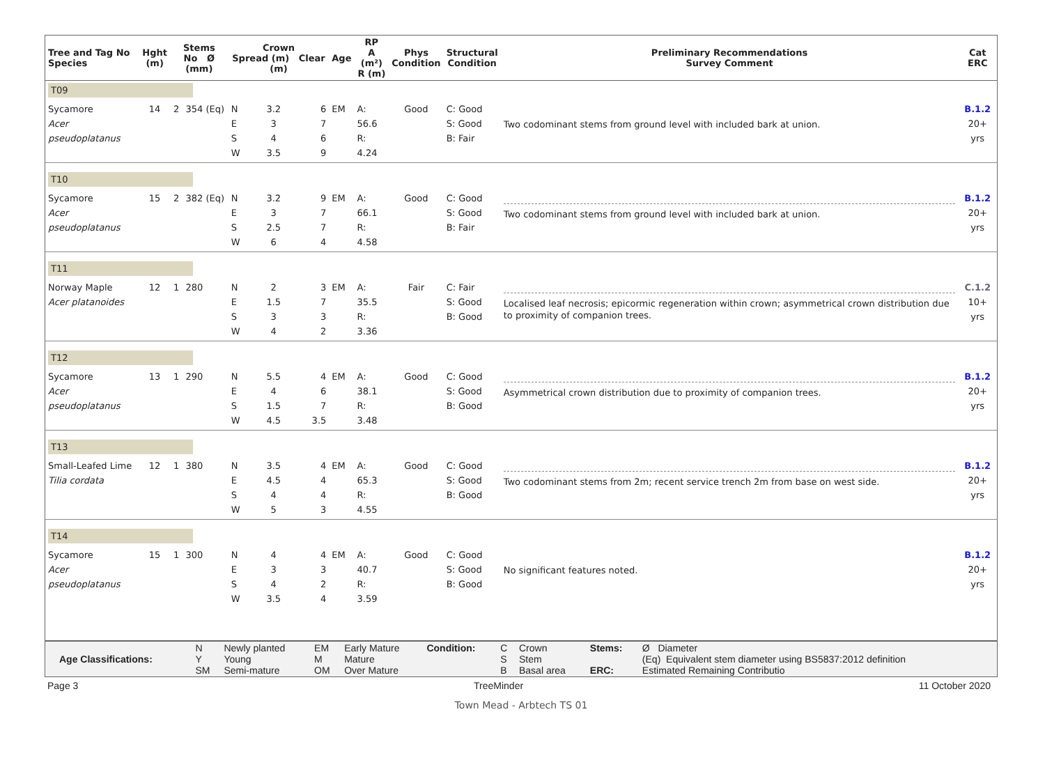| Tree and Tag No Species | Hght (m) | Stems No Ø (mm) | | Crown Spread (m) Clear (m) | | | Age | RP A (m²) R (m) | Phys Condition | Structural Condition | Preliminary Recommendations Survey Comment | Cat ERC |
| --- | --- | --- | --- | --- | --- | --- | --- | --- | --- | --- | --- | --- |
| T09 | | | | | | | | | | | | |
| Sycamore Acer pseudoplatanus | 14 | 2 | 354 (Eq) | N E S W | 3.2 3 4 3.5 | 6 7 6 9 | EM | A: 56.6 R: 4.24 | Good | C: Good S: Good B: Fair | Two codominant stems from ground level with included bark at union. | B.1.2 20+ yrs |
| T10 | | | | | | | | | | | | |
| Sycamore Acer pseudoplatanus | 15 | 2 | 382 (Eq) | N E S W | 3.2 3 2.5 6 | 9 7 7 4 | EM | A: 66.1 R: 4.58 | Good | C: Good S: Good B: Fair | Two codominant stems from ground level with included bark at union. | B.1.2 20+ yrs |
| T11 | | | | | | | | | | | | |
| Norway Maple Acer platanoides | 12 | 1 | 280 | N E S W | 2 1.5 3 4 | 3 7 3 2 | EM | A: 35.5 R: 3.36 | Fair | C: Fair S: Good B: Good | Localised leaf necrosis; epicormic regeneration within crown; asymmetrical crown distribution due to proximity of companion trees. | C.1.2 10+ yrs |
| T12 | | | | | | | | | | | | |
| Sycamore Acer pseudoplatanus | 13 | 1 | 290 | N E S W | 5.5 4 1.5 4.5 | 4 6 7 3.5 | EM | A: 38.1 R: 3.48 | Good | C: Good S: Good B: Good | Asymmetrical crown distribution due to proximity of companion trees. | B.1.2 20+ yrs |
| T13 | | | | | | | | | | | | |
| Small-Leafed Lime Tilia cordata | 12 | 1 | 380 | N E S W | 3.5 4.5 4 5 | 4 4 4 3 | EM | A: 65.3 R: 4.55 | Good | C: Good S: Good B: Good | Two codominant stems from 2m; recent service trench 2m from base on west side. | B.1.2 20+ yrs |
| T14 | | | | | | | | | | | | |
| Sycamore Acer pseudoplatanus | 15 | 1 | 300 | N E S W | 4 3 4 3.5 | 4 3 2 4 | EM | A: 40.7 R: 3.59 | Good | C: Good S: Good B: Good | No significant features noted. | B.1.2 20+ yrs |
| Age Classifications: | N Y SM | Newly planted Young Semi-mature | EM M OM | Early Mature Mature Over Mature | Condition: | C S B | Crown Stem Basal area | Stems: ERC: | Ø Diameter (Eq) Equivalent stem diameter using BS5837:2012 definition Estimated Remaining Contributio |
Page 3 TreeMinder 11 October 2020
Town Mead - Arbtech TS 01